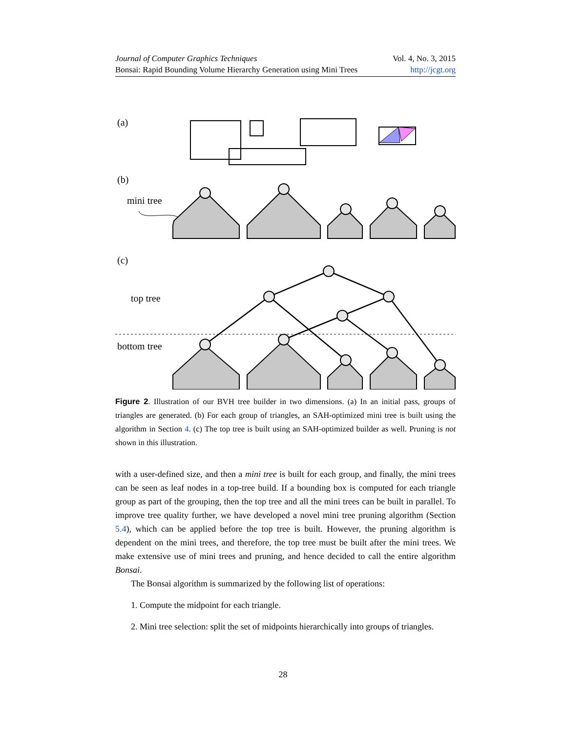Journal of Computer Graphics Techniques Vol. 4, No. 3, 2015
Bonsai: Rapid Bounding Volume Hierarchy Generation using Mini Trees http://jcgt.org
(a)
(b)
mini tree
(c)
top tree
bottom tree
Figure 2. Illustration of our BVH tree builder in two dimensions. (a) In an initial pass, groups of triangles are generated. (b) For each group of triangles, an SAH-optimized mini tree is built using the algorithm in Section 4. (c) The top tree is built using an SAH-optimized builder as well. Pruning is not shown in this illustration.
with a user-defined size, and then a mini tree is built for each group, and finally, the mini trees can be seen as leaf nodes in a top-tree build. If a bounding box is computed for each triangle group as part of the grouping, then the top tree and all the mini trees can be built in parallel. To improve tree quality further, we have developed a novel mini tree pruning algorithm (Section 5.4), which can be applied before the top tree is built. However, the pruning algorithm is dependent on the mini trees, and therefore, the top tree must be built after the mini trees. We make extensive use of mini trees and pruning, and hence decided to call the entire algorithm Bonsai.
The Bonsai algorithm is summarized by the following list of operations:
1. Compute the midpoint for each triangle.
2. Mini tree selection: split the set of midpoints hierarchically into groups of triangles.
28